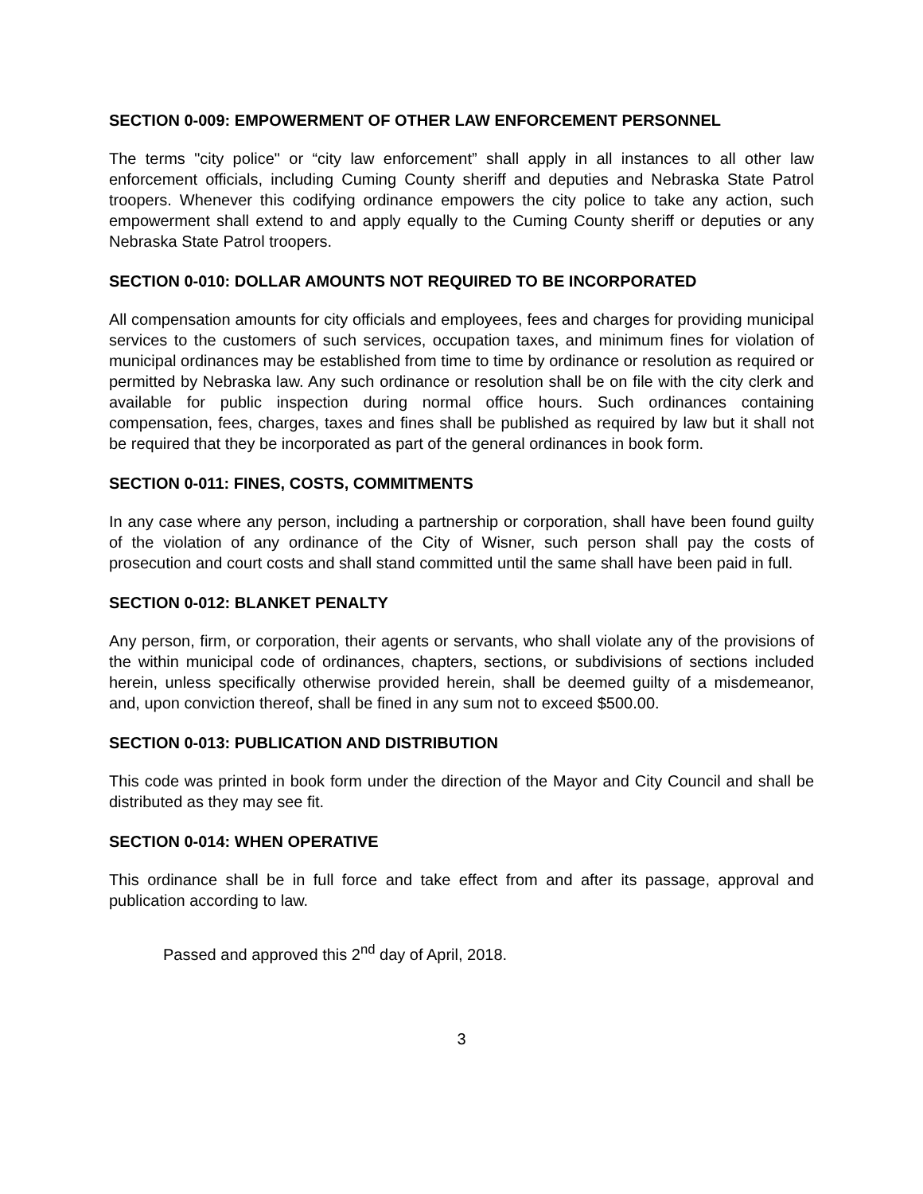SECTION 0-009: EMPOWERMENT OF OTHER LAW ENFORCEMENT PERSONNEL
The terms "city police" or “city law enforcement” shall apply in all instances to all other law enforcement officials, including Cuming County sheriff and deputies and Nebraska State Patrol troopers. Whenever this codifying ordinance empowers the city police to take any action, such empowerment shall extend to and apply equally to the Cuming County sheriff or deputies or any Nebraska State Patrol troopers.
SECTION 0-010: DOLLAR AMOUNTS NOT REQUIRED TO BE INCORPORATED
All compensation amounts for city officials and employees, fees and charges for providing municipal services to the customers of such services, occupation taxes, and minimum fines for violation of municipal ordinances may be established from time to time by ordinance or resolution as required or permitted by Nebraska law. Any such ordinance or resolution shall be on file with the city clerk and available for public inspection during normal office hours. Such ordinances containing compensation, fees, charges, taxes and fines shall be published as required by law but it shall not be required that they be incorporated as part of the general ordinances in book form.
SECTION 0-011: FINES, COSTS, COMMITMENTS
In any case where any person, including a partnership or corporation, shall have been found guilty of the violation of any ordinance of the City of Wisner, such person shall pay the costs of prosecution and court costs and shall stand committed until the same shall have been paid in full.
SECTION 0-012: BLANKET PENALTY
Any person, firm, or corporation, their agents or servants, who shall violate any of the provisions of the within municipal code of ordinances, chapters, sections, or subdivisions of sections included herein, unless specifically otherwise provided herein, shall be deemed guilty of a misdemeanor, and, upon conviction thereof, shall be fined in any sum not to exceed $500.00.
SECTION 0-013: PUBLICATION AND DISTRIBUTION
This code was printed in book form under the direction of the Mayor and City Council and shall be distributed as they may see fit.
SECTION 0-014: WHEN OPERATIVE
This ordinance shall be in full force and take effect from and after its passage, approval and publication according to law.
Passed and approved this 2<sup>nd</sup> day of April, 2018.
3